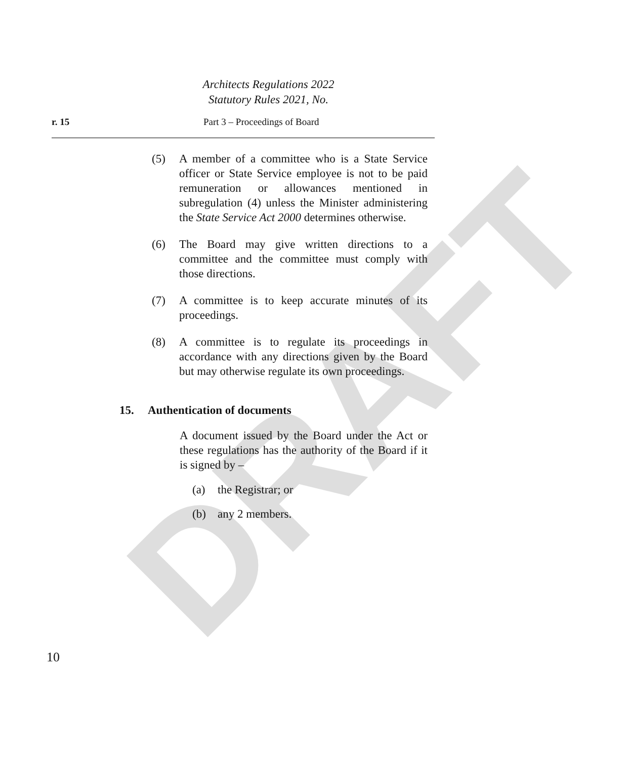DRAFT
Architects Regulations 2022
Statutory Rules 2021, No.
r. 15 Part 3 – Proceedings of Board
(5) A member of a committee who is a State Service officer or State Service employee is not to be paid remuneration or allowances mentioned in subregulation (4) unless the Minister administering the State Service Act 2000 determines otherwise.
(6) The Board may give written directions to a committee and the committee must comply with those directions.
(7) A committee is to keep accurate minutes of its proceedings.
(8) A committee is to regulate its proceedings in accordance with any directions given by the Board but may otherwise regulate its own proceedings.
15. Authentication of documents
A document issued by the Board under the Act or these regulations has the authority of the Board if it is signed by –
(a) the Registrar; or
(b) any 2 members.
10